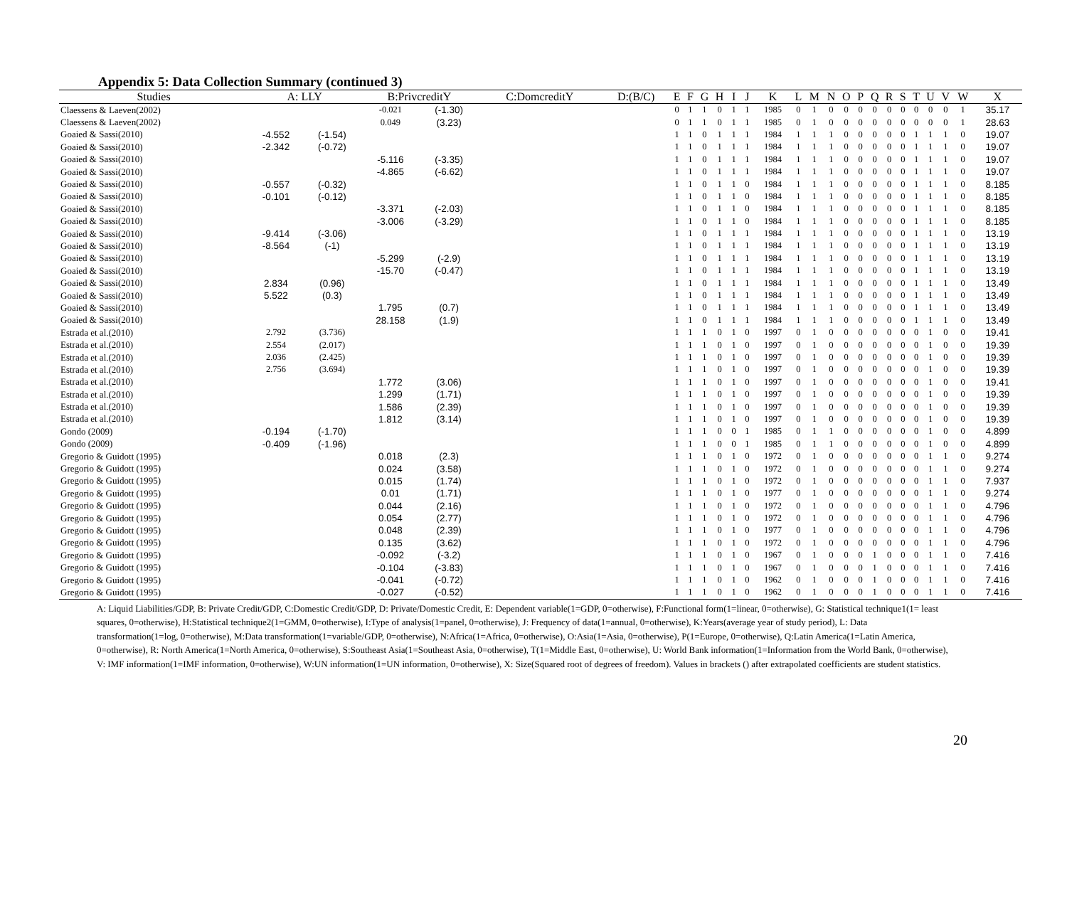Appendix 5: Data Collection Summary (continued 3)
| Studies | A: LLY | | B:PrivcreditY | | C:DomcreditY | D:(B/C) | E | F | G | H | I | J | K | L | M | N | O | P | Q | R | S | T | U | V | W | X |
| --- | --- | --- | --- | --- | --- | --- | --- | --- | --- | --- | --- | --- | --- | --- | --- | --- | --- | --- | --- | --- | --- | --- | --- | --- | --- | --- |
| Claessens & Laeven(2002) | | | -0.021 | (-1.30) | | | 0 | 1 | 1 | 0 | 1 | 1 | 1985 | 0 | 1 | 0 | 0 | 0 | 0 | 0 | 0 | 0 | 0 | 0 | 1 | 35.17 |
| Claessens & Laeven(2002) | | | 0.049 | (3.23) | | | 0 | 1 | 1 | 0 | 1 | 1 | 1985 | 0 | 1 | 0 | 0 | 0 | 0 | 0 | 0 | 0 | 0 | 0 | 1 | 28.63 |
| Goaied & Sassi(2010) | -4.552 | (-1.54) | | | | | 1 | 1 | 0 | 1 | 1 | 1 | 1984 | 1 | 1 | 1 | 0 | 0 | 0 | 0 | 0 | 1 | 1 | 1 | 0 | 19.07 |
| Goaied & Sassi(2010) | -2.342 | (-0.72) | | | | | 1 | 1 | 0 | 1 | 1 | 1 | 1984 | 1 | 1 | 1 | 0 | 0 | 0 | 0 | 0 | 1 | 1 | 1 | 0 | 19.07 |
| Goaied & Sassi(2010) | | | -5.116 | (-3.35) | | | 1 | 1 | 0 | 1 | 1 | 1 | 1984 | 1 | 1 | 1 | 0 | 0 | 0 | 0 | 0 | 1 | 1 | 1 | 0 | 19.07 |
| Goaied & Sassi(2010) | | | -4.865 | (-6.62) | | | 1 | 1 | 0 | 1 | 1 | 1 | 1984 | 1 | 1 | 1 | 0 | 0 | 0 | 0 | 0 | 1 | 1 | 1 | 0 | 19.07 |
| Goaied & Sassi(2010) | -0.557 | (-0.32) | | | | | 1 | 1 | 0 | 1 | 1 | 0 | 1984 | 1 | 1 | 1 | 0 | 0 | 0 | 0 | 0 | 1 | 1 | 1 | 0 | 8.185 |
| Goaied & Sassi(2010) | -0.101 | (-0.12) | | | | | 1 | 1 | 0 | 1 | 1 | 0 | 1984 | 1 | 1 | 1 | 0 | 0 | 0 | 0 | 0 | 1 | 1 | 1 | 0 | 8.185 |
| Goaied & Sassi(2010) | | | -3.371 | (-2.03) | | | 1 | 1 | 0 | 1 | 1 | 0 | 1984 | 1 | 1 | 1 | 0 | 0 | 0 | 0 | 0 | 1 | 1 | 1 | 0 | 8.185 |
| Goaied & Sassi(2010) | | | -3.006 | (-3.29) | | | 1 | 1 | 0 | 1 | 1 | 0 | 1984 | 1 | 1 | 1 | 0 | 0 | 0 | 0 | 0 | 1 | 1 | 1 | 0 | 8.185 |
| Goaied & Sassi(2010) | -9.414 | (-3.06) | | | | | 1 | 1 | 0 | 1 | 1 | 1 | 1984 | 1 | 1 | 1 | 0 | 0 | 0 | 0 | 0 | 1 | 1 | 1 | 0 | 13.19 |
| Goaied & Sassi(2010) | -8.564 | (-1) | | | | | 1 | 1 | 0 | 1 | 1 | 1 | 1984 | 1 | 1 | 1 | 0 | 0 | 0 | 0 | 0 | 1 | 1 | 1 | 0 | 13.19 |
| Goaied & Sassi(2010) | | | -5.299 | (-2.9) | | | 1 | 1 | 0 | 1 | 1 | 1 | 1984 | 1 | 1 | 1 | 0 | 0 | 0 | 0 | 0 | 1 | 1 | 1 | 0 | 13.19 |
| Goaied & Sassi(2010) | | | -15.70 | (-0.47) | | | 1 | 1 | 0 | 1 | 1 | 1 | 1984 | 1 | 1 | 1 | 0 | 0 | 0 | 0 | 0 | 1 | 1 | 1 | 0 | 13.19 |
| Goaied & Sassi(2010) | 2.834 | (0.96) | | | | | 1 | 1 | 0 | 1 | 1 | 1 | 1984 | 1 | 1 | 1 | 0 | 0 | 0 | 0 | 0 | 1 | 1 | 1 | 0 | 13.49 |
| Goaied & Sassi(2010) | 5.522 | (0.3) | | | | | 1 | 1 | 0 | 1 | 1 | 1 | 1984 | 1 | 1 | 1 | 0 | 0 | 0 | 0 | 0 | 1 | 1 | 1 | 0 | 13.49 |
| Goaied & Sassi(2010) | | | 1.795 | (0.7) | | | 1 | 1 | 0 | 1 | 1 | 1 | 1984 | 1 | 1 | 1 | 0 | 0 | 0 | 0 | 0 | 1 | 1 | 1 | 0 | 13.49 |
| Goaied & Sassi(2010) | | | 28.158 | (1.9) | | | 1 | 1 | 0 | 1 | 1 | 1 | 1984 | 1 | 1 | 1 | 0 | 0 | 0 | 0 | 0 | 1 | 1 | 1 | 0 | 13.49 |
| Estrada et al.(2010) | 2.792 | (3.736) | | | | | 1 | 1 | 1 | 0 | 1 | 0 | 1997 | 0 | 1 | 0 | 0 | 0 | 0 | 0 | 0 | 0 | 1 | 0 | 0 | 19.41 |
| Estrada et al.(2010) | 2.554 | (2.017) | | | | | 1 | 1 | 1 | 0 | 1 | 0 | 1997 | 0 | 1 | 0 | 0 | 0 | 0 | 0 | 0 | 0 | 1 | 0 | 0 | 19.39 |
| Estrada et al.(2010) | 2.036 | (2.425) | | | | | 1 | 1 | 1 | 0 | 1 | 0 | 1997 | 0 | 1 | 0 | 0 | 0 | 0 | 0 | 0 | 0 | 1 | 0 | 0 | 19.39 |
| Estrada et al.(2010) | 2.756 | (3.694) | | | | | 1 | 1 | 1 | 0 | 1 | 0 | 1997 | 0 | 1 | 0 | 0 | 0 | 0 | 0 | 0 | 0 | 1 | 0 | 0 | 19.39 |
| Estrada et al.(2010) | | | 1.772 | (3.06) | | | 1 | 1 | 1 | 0 | 1 | 0 | 1997 | 0 | 1 | 0 | 0 | 0 | 0 | 0 | 0 | 0 | 1 | 0 | 0 | 19.41 |
| Estrada et al.(2010) | | | 1.299 | (1.71) | | | 1 | 1 | 1 | 0 | 1 | 0 | 1997 | 0 | 1 | 0 | 0 | 0 | 0 | 0 | 0 | 0 | 1 | 0 | 0 | 19.39 |
| Estrada et al.(2010) | | | 1.586 | (2.39) | | | 1 | 1 | 1 | 0 | 1 | 0 | 1997 | 0 | 1 | 0 | 0 | 0 | 0 | 0 | 0 | 0 | 1 | 0 | 0 | 19.39 |
| Estrada et al.(2010) | | | 1.812 | (3.14) | | | 1 | 1 | 1 | 0 | 1 | 0 | 1997 | 0 | 1 | 0 | 0 | 0 | 0 | 0 | 0 | 0 | 1 | 0 | 0 | 19.39 |
| Gondo (2009) | -0.194 | (-1.70) | | | | | 1 | 1 | 1 | 0 | 0 | 1 | 1985 | 0 | 1 | 1 | 0 | 0 | 0 | 0 | 0 | 0 | 1 | 0 | 0 | 4.899 |
| Gondo (2009) | -0.409 | (-1.96) | | | | | 1 | 1 | 1 | 0 | 0 | 1 | 1985 | 0 | 1 | 1 | 0 | 0 | 0 | 0 | 0 | 0 | 1 | 0 | 0 | 4.899 |
| Gregorio & Guidott (1995) | | | 0.018 | (2.3) | | | 1 | 1 | 1 | 0 | 1 | 0 | 1972 | 0 | 1 | 0 | 0 | 0 | 0 | 0 | 0 | 0 | 1 | 1 | 0 | 9.274 |
| Gregorio & Guidott (1995) | | | 0.024 | (3.58) | | | 1 | 1 | 1 | 0 | 1 | 0 | 1972 | 0 | 1 | 0 | 0 | 0 | 0 | 0 | 0 | 0 | 1 | 1 | 0 | 9.274 |
| Gregorio & Guidott (1995) | | | 0.015 | (1.74) | | | 1 | 1 | 1 | 0 | 1 | 0 | 1972 | 0 | 1 | 0 | 0 | 0 | 0 | 0 | 0 | 0 | 1 | 1 | 0 | 7.937 |
| Gregorio & Guidott (1995) | | | 0.01 | (1.71) | | | 1 | 1 | 1 | 0 | 1 | 0 | 1977 | 0 | 1 | 0 | 0 | 0 | 0 | 0 | 0 | 0 | 1 | 1 | 0 | 9.274 |
| Gregorio & Guidott (1995) | | | 0.044 | (2.16) | | | 1 | 1 | 1 | 0 | 1 | 0 | 1972 | 0 | 1 | 0 | 0 | 0 | 0 | 0 | 0 | 0 | 1 | 1 | 0 | 4.796 |
| Gregorio & Guidott (1995) | | | 0.054 | (2.77) | | | 1 | 1 | 1 | 0 | 1 | 0 | 1972 | 0 | 1 | 0 | 0 | 0 | 0 | 0 | 0 | 0 | 1 | 1 | 0 | 4.796 |
| Gregorio & Guidott (1995) | | | 0.048 | (2.39) | | | 1 | 1 | 1 | 0 | 1 | 0 | 1977 | 0 | 1 | 0 | 0 | 0 | 0 | 0 | 0 | 0 | 1 | 1 | 0 | 4.796 |
| Gregorio & Guidott (1995) | | | 0.135 | (3.62) | | | 1 | 1 | 1 | 0 | 1 | 0 | 1972 | 0 | 1 | 0 | 0 | 0 | 0 | 0 | 0 | 0 | 1 | 1 | 0 | 4.796 |
| Gregorio & Guidott (1995) | | | -0.092 | (-3.2) | | | 1 | 1 | 1 | 0 | 1 | 0 | 1967 | 0 | 1 | 0 | 0 | 0 | 1 | 0 | 0 | 0 | 1 | 1 | 0 | 7.416 |
| Gregorio & Guidott (1995) | | | -0.104 | (-3.83) | | | 1 | 1 | 1 | 0 | 1 | 0 | 1967 | 0 | 1 | 0 | 0 | 0 | 1 | 0 | 0 | 0 | 1 | 1 | 0 | 7.416 |
| Gregorio & Guidott (1995) | | | -0.041 | (-0.72) | | | 1 | 1 | 1 | 0 | 1 | 0 | 1962 | 0 | 1 | 0 | 0 | 0 | 1 | 0 | 0 | 0 | 1 | 1 | 0 | 7.416 |
| Gregorio & Guidott (1995) | | | -0.027 | (-0.52) | | | 1 | 1 | 1 | 0 | 1 | 0 | 1962 | 0 | 1 | 0 | 0 | 0 | 1 | 0 | 0 | 0 | 1 | 1 | 0 | 7.416 |
A: Liquid Liabilities/GDP, B: Private Credit/GDP, C:Domestic Credit/GDP, D: Private/Domestic Credit, E: Dependent variable(1=GDP, 0=otherwise), F:Functional form(1=linear, 0=otherwise), G: Statistical technique1(1= least squares, 0=otherwise), H:Statistical technique2(1=GMM, 0=otherwise), I:Type of analysis(1=panel, 0=otherwise), J: Frequency of data(1=annual, 0=otherwise), K:Years(average year of study period), L: Data transformation(1=log, 0=otherwise), M:Data transformation(1=variable/GDP, 0=otherwise), N:Africa(1=Africa, 0=otherwise), O:Asia(1=Asia, 0=otherwise), P(1=Europe, 0=otherwise), Q:Latin America(1=Latin America, 0=otherwise), R: North America(1=North America, 0=otherwise), S:Southeast Asia(1=Southeast Asia, 0=otherwise), T(1=Middle East, 0=otherwise), U: World Bank information(1=Information from the World Bank, 0=otherwise), V: IMF information(1=IMF information, 0=otherwise), W:UN information(1=UN information, 0=otherwise), X: Size(Squared root of degrees of freedom). Values in brackets () after extrapolated coefficients are student statistics.
20